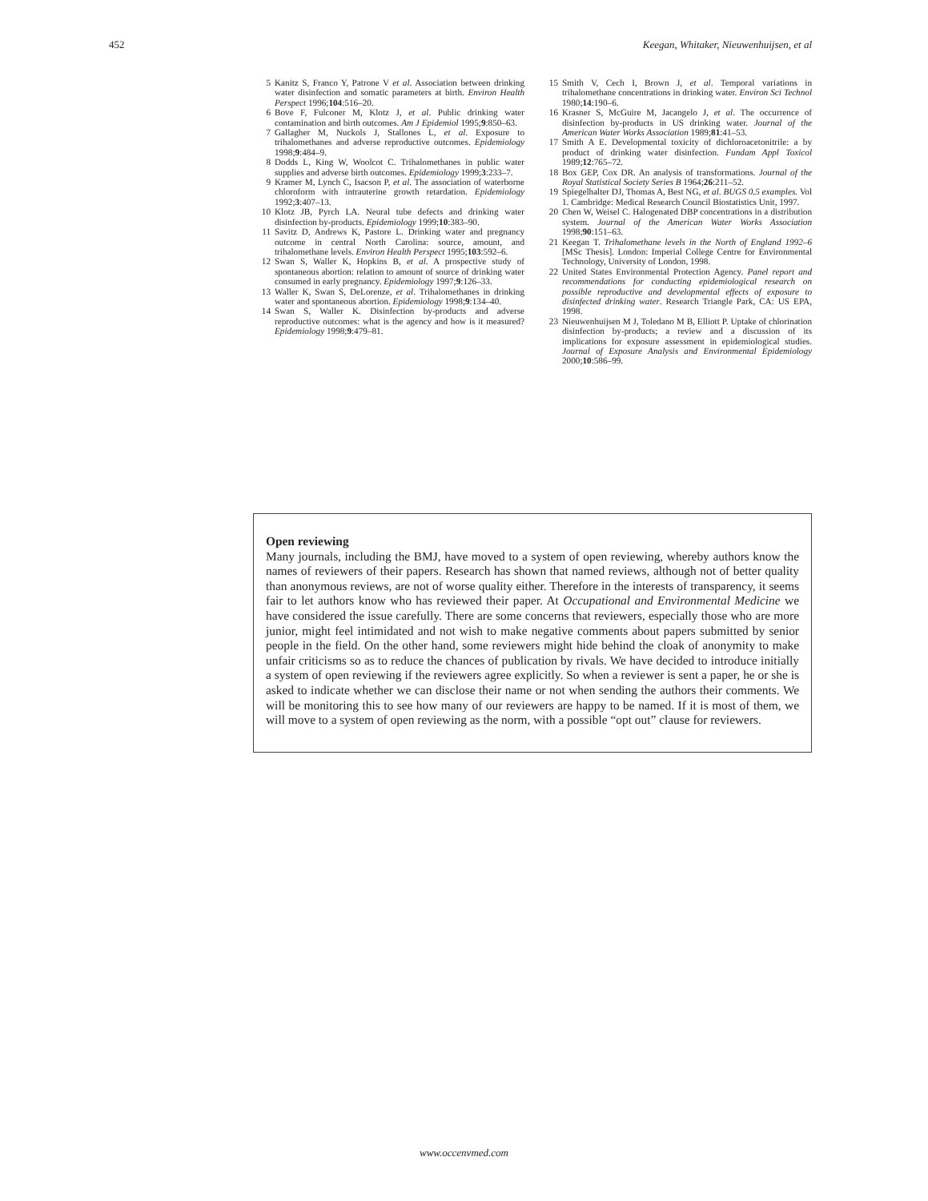452 Keegan, Whitaker, Nieuwenhuijsen, et al
5 Kanitz S, Franco Y, Patrone V et al. Association between drinking water disinfection and somatic parameters at birth. Environ Health Perspect 1996;104:516–20.
6 Bove F, Fulconer M, Klotz J, et al. Public drinking water contamination and birth outcomes. Am J Epidemiol 1995;9:850–63.
7 Gallagher M, Nuckols J, Stallones L, et al. Exposure to trihalomethanes and adverse reproductive outcomes. Epidemiology 1998;9:484–9.
8 Dodds L, King W, Woolcot C. Trihalomethanes in public water supplies and adverse birth outcomes. Epidemiology 1999;3:233–7.
9 Kramer M, Lynch C, Isacson P, et al. The association of waterborne chloroform with intrauterine growth retardation. Epidemiology 1992;3:407–13.
10 Klotz JB, Pyrch LA. Neural tube defects and drinking water disinfection by-products. Epidemiology 1999;10:383–90.
11 Savitz D, Andrews K, Pastore L. Drinking water and pregnancy outcome in central North Carolina: source, amount, and trihalomethane levels. Environ Health Perspect 1995;103:592–6.
12 Swan S, Waller K, Hopkins B, et al. A prospective study of spontaneous abortion: relation to amount of source of drinking water consumed in early pregnancy. Epidemiology 1997;9:126–33.
13 Waller K, Swan S, DeLorenze, et al. Trihalomethanes in drinking water and spontaneous abortion. Epidemiology 1998;9:134–40.
14 Swan S, Waller K. Disinfection by-products and adverse reproductive outcomes: what is the agency and how is it measured? Epidemiology 1998;9:479–81.
15 Smith V, Cech I, Brown J, et al. Temporal variations in trihalomethane concentrations in drinking water. Environ Sci Technol 1980;14:190–6.
16 Krasner S, McGuire M, Jacangelo J, et al. The occurrence of disinfection by-products in US drinking water. Journal of the American Water Works Association 1989;81:41–53.
17 Smith A E. Developmental toxicity of dichloroacetonitrile: a by product of drinking water disinfection. Fundam Appl Toxicol 1989;12:765–72.
18 Box GEP, Cox DR. An analysis of transformations. Journal of the Royal Statistical Society Series B 1964;26:211–52.
19 Spiegelhalter DJ, Thomas A, Best NG, et al. BUGS 0.5 examples. Vol 1. Cambridge: Medical Research Council Biostatistics Unit, 1997.
20 Chen W, Weisel C. Halogenated DBP concentrations in a distribution system. Journal of the American Water Works Association 1998;90:151–63.
21 Keegan T. Trihalomethane levels in the North of England 1992–6 [MSc Thesis]. London: Imperial College Centre for Environmental Technology, University of London, 1998.
22 United States Environmental Protection Agency. Panel report and recommendations for conducting epidemiological research on possible reproductive and developmental effects of exposure to disinfected drinking water. Research Triangle Park, CA: US EPA, 1998.
23 Nieuwenhuijsen M J, Toledano M B, Elliott P. Uptake of chlorination disinfection by-products; a review and a discussion of its implications for exposure assessment in epidemiological studies. Journal of Exposure Analysis and Environmental Epidemiology 2000;10:586–99.
Open reviewing
Many journals, including the BMJ, have moved to a system of open reviewing, whereby authors know the names of reviewers of their papers. Research has shown that named reviews, although not of better quality than anonymous reviews, are not of worse quality either. Therefore in the interests of transparency, it seems fair to let authors know who has reviewed their paper. At Occupational and Environmental Medicine we have considered the issue carefully. There are some concerns that reviewers, especially those who are more junior, might feel intimidated and not wish to make negative comments about papers submitted by senior people in the field. On the other hand, some reviewers might hide behind the cloak of anonymity to make unfair criticisms so as to reduce the chances of publication by rivals. We have decided to introduce initially a system of open reviewing if the reviewers agree explicitly. So when a reviewer is sent a paper, he or she is asked to indicate whether we can disclose their name or not when sending the authors their comments. We will be monitoring this to see how many of our reviewers are happy to be named. If it is most of them, we will move to a system of open reviewing as the norm, with a possible “opt out” clause for reviewers.
www.occenvmed.com